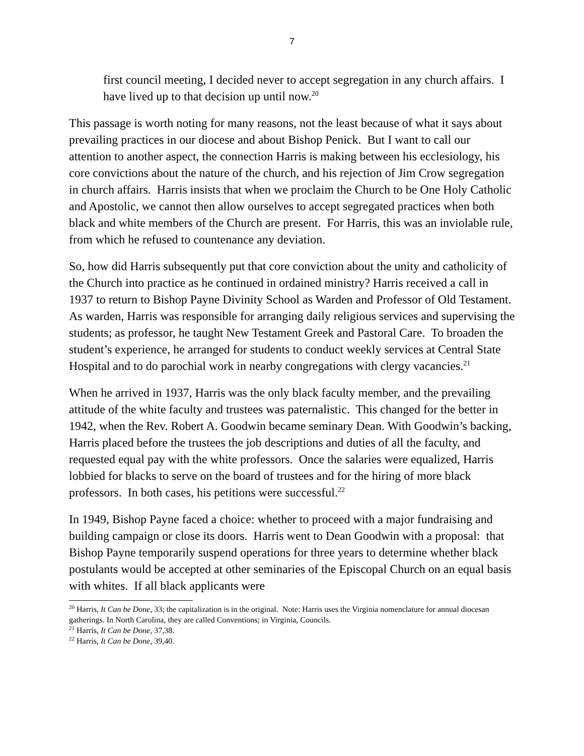7
first council meeting, I decided never to accept segregation in any church affairs. I have lived up to that decision up until now.<sup>20</sup>
This passage is worth noting for many reasons, not the least because of what it says about prevailing practices in our diocese and about Bishop Penick. But I want to call our attention to another aspect, the connection Harris is making between his ecclesiology, his core convictions about the nature of the church, and his rejection of Jim Crow segregation in church affairs. Harris insists that when we proclaim the Church to be One Holy Catholic and Apostolic, we cannot then allow ourselves to accept segregated practices when both black and white members of the Church are present. For Harris, this was an inviolable rule, from which he refused to countenance any deviation.
So, how did Harris subsequently put that core conviction about the unity and catholicity of the Church into practice as he continued in ordained ministry? Harris received a call in 1937 to return to Bishop Payne Divinity School as Warden and Professor of Old Testament. As warden, Harris was responsible for arranging daily religious services and supervising the students; as professor, he taught New Testament Greek and Pastoral Care. To broaden the student’s experience, he arranged for students to conduct weekly services at Central State Hospital and to do parochial work in nearby congregations with clergy vacancies.<sup>21</sup>
When he arrived in 1937, Harris was the only black faculty member, and the prevailing attitude of the white faculty and trustees was paternalistic. This changed for the better in 1942, when the Rev. Robert A. Goodwin became seminary Dean. With Goodwin’s backing, Harris placed before the trustees the job descriptions and duties of all the faculty, and requested equal pay with the white professors. Once the salaries were equalized, Harris lobbied for blacks to serve on the board of trustees and for the hiring of more black professors. In both cases, his petitions were successful.<sup>22</sup>
In 1949, Bishop Payne faced a choice: whether to proceed with a major fundraising and building campaign or close its doors. Harris went to Dean Goodwin with a proposal: that Bishop Payne temporarily suspend operations for three years to determine whether black postulants would be accepted at other seminaries of the Episcopal Church on an equal basis with whites. If all black applicants were
<sup>20</sup> Harris, It Can be Done, 33; the capitalization is in the original. Note: Harris uses the Virginia nomenclature for annual diocesan gatherings. In North Carolina, they are called Conventions; in Virginia, Councils.
<sup>21</sup> Harris, It Can be Done, 37,38.
<sup>22</sup> Harris, It Can be Done, 39,40.